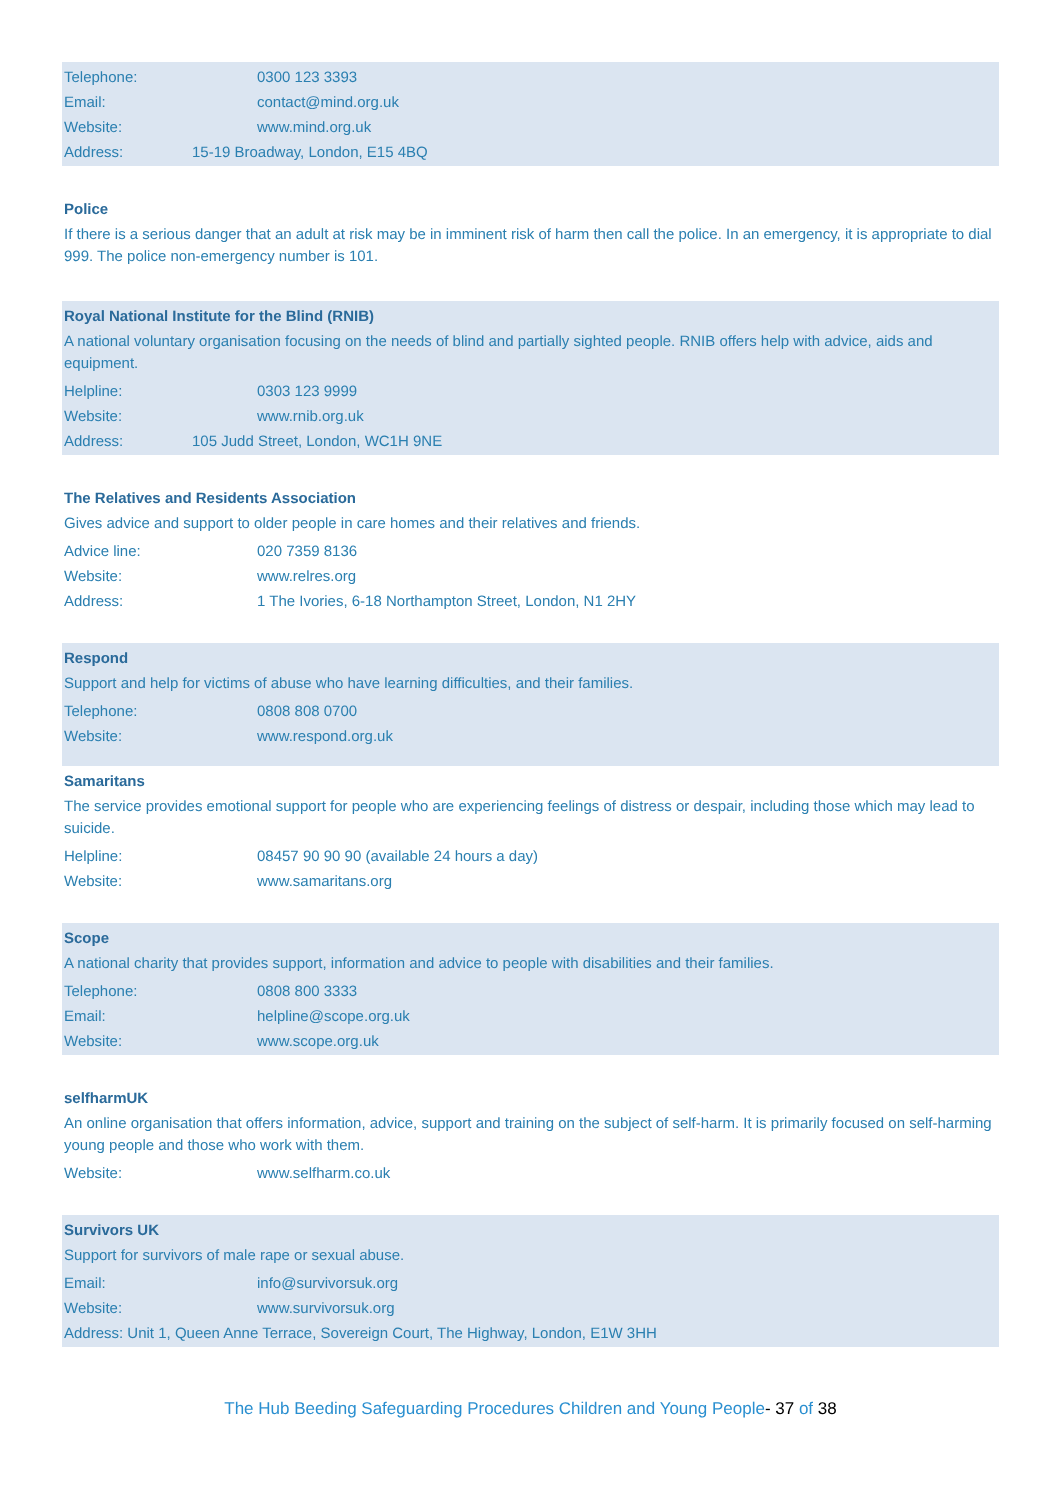Telephone:
0300 123 3393
Email: contact@mind.org.uk
Website: www.mind.org.uk
Address:
15-19 Broadway, London, E15 4BQ
Police
If there is a serious danger that an adult at risk may be in imminent risk of harm then call the police. In an emergency, it is appropriate to dial 999. The police non-emergency number is 101.
Royal National Institute for the Blind (RNIB)
A national voluntary organisation focusing on the needs of blind and partially sighted people. RNIB offers help with advice, aids and equipment.
Helpline:
0303 123 9999
Website: www.rnib.org.uk
Address:
105 Judd Street, London, WC1H 9NE
The Relatives and Residents Association
Gives advice and support to older people in care homes and their relatives and friends.
Advice line:
020 7359 8136
Website: www.relres.org
Address:
1 The Ivories, 6-18 Northampton Street, London, N1 2HY
Respond
Support and help for victims of abuse who have learning difficulties, and their families.
Telephone:
0808 808 0700
Website: www.respond.org.uk
Samaritans
The service provides emotional support for people who are experiencing feelings of distress or despair, including those which may lead to suicide.
Helpline:
08457 90 90 90 (available 24 hours a day)
Website: www.samaritans.org
Scope
A national charity that provides support, information and advice to people with disabilities and their families.
Telephone:
0808 800 3333
Email: helpline@scope.org.uk
Website: www.scope.org.uk
selfharmUK
An online organisation that offers information, advice, support and training on the subject of self-harm. It is primarily focused on self-harming young people and those who work with them.
Website: www.selfharm.co.uk
Survivors UK
Support for survivors of male rape or sexual abuse.
Email: info@survivorsuk.org
Website: www.survivorsuk.org
Address: Unit 1, Queen Anne Terrace, Sovereign Court, The Highway, London, E1W 3HH
The Hub Beeding Safeguarding Procedures Children and Young People- 37 of 38